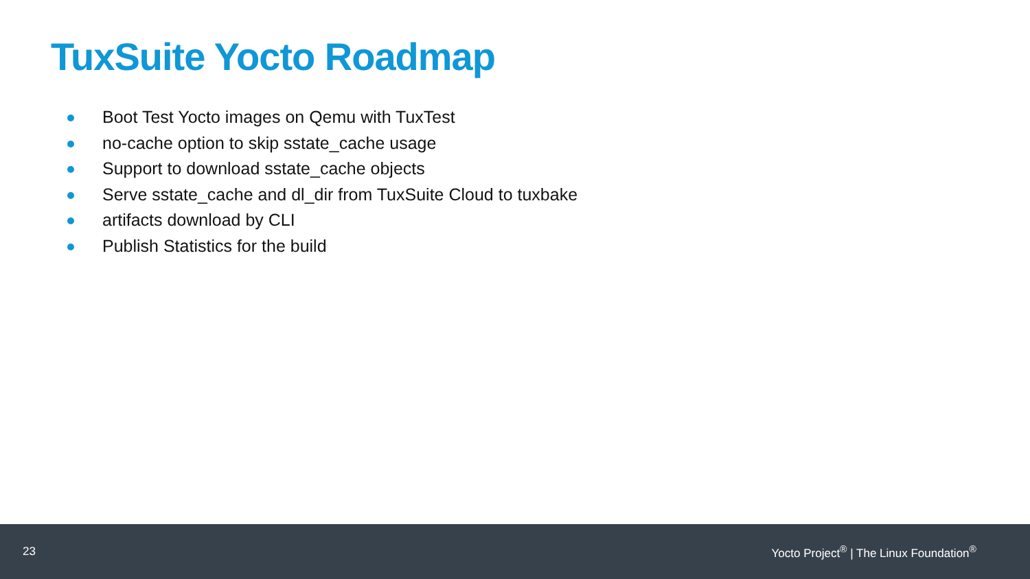TuxSuite Yocto Roadmap
Boot Test Yocto images on Qemu with TuxTest
no-cache option to skip sstate_cache usage
Support to download sstate_cache objects
Serve sstate_cache and dl_dir from TuxSuite Cloud to tuxbake
artifacts download by CLI
Publish Statistics for the build
23 Yocto Project<sup>®</sup> | The Linux Foundation<sup>®</sup>